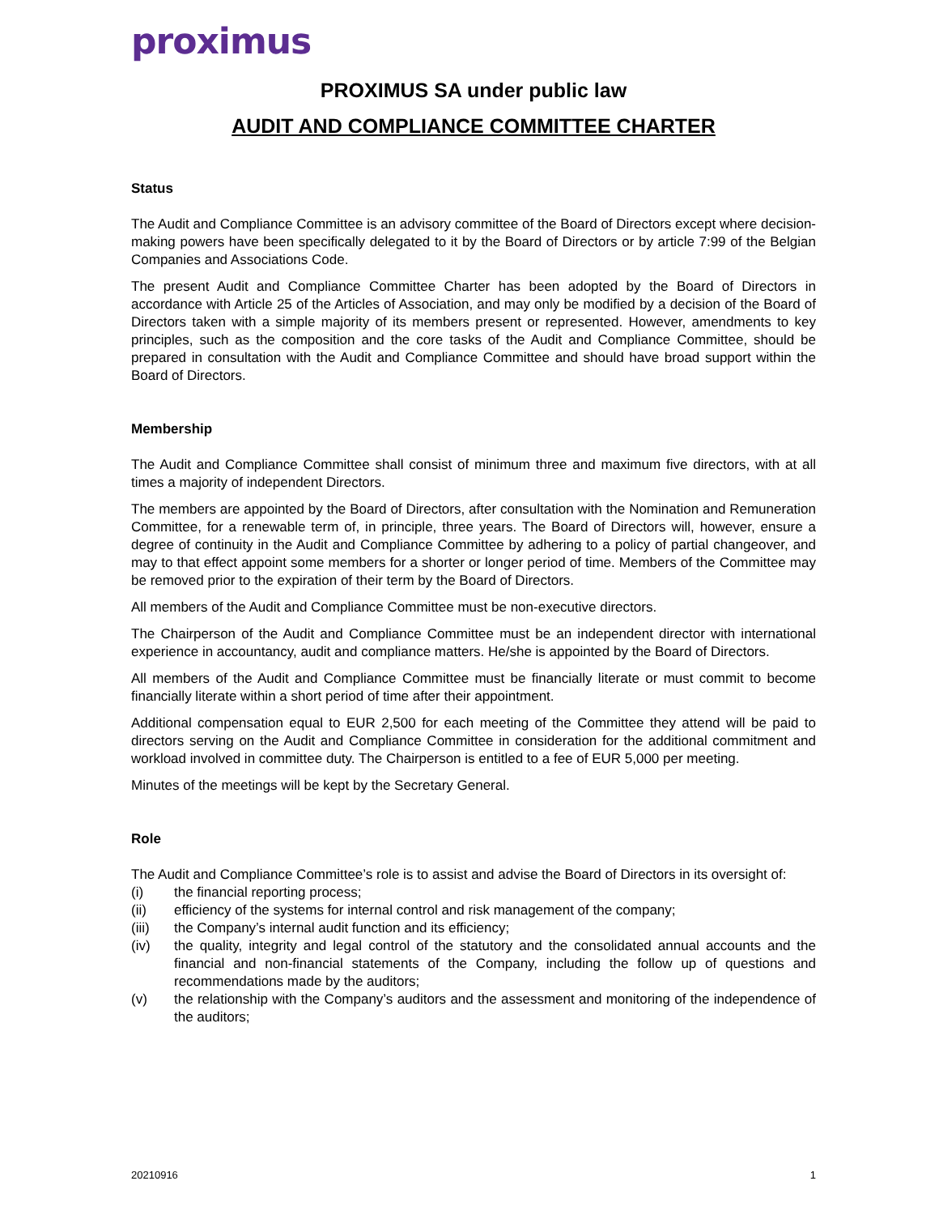proximus
PROXIMUS SA under public law
AUDIT AND COMPLIANCE COMMITTEE CHARTER
Status
The Audit and Compliance Committee is an advisory committee of the Board of Directors except where decision-making powers have been specifically delegated to it by the Board of Directors or by article 7:99 of the Belgian Companies and Associations Code.
The present Audit and Compliance Committee Charter has been adopted by the Board of Directors in accordance with Article 25 of the Articles of Association, and may only be modified by a decision of the Board of Directors taken with a simple majority of its members present or represented. However, amendments to key principles, such as the composition and the core tasks of the Audit and Compliance Committee, should be prepared in consultation with the Audit and Compliance Committee and should have broad support within the Board of Directors.
Membership
The Audit and Compliance Committee shall consist of minimum three and maximum five directors, with at all times a majority of independent Directors.
The members are appointed by the Board of Directors, after consultation with the Nomination and Remuneration Committee, for a renewable term of, in principle, three years. The Board of Directors will, however, ensure a degree of continuity in the Audit and Compliance Committee by adhering to a policy of partial changeover, and may to that effect appoint some members for a shorter or longer period of time. Members of the Committee may be removed prior to the expiration of their term by the Board of Directors.
All members of the Audit and Compliance Committee must be non-executive directors.
The Chairperson of the Audit and Compliance Committee must be an independent director with international experience in accountancy, audit and compliance matters. He/she is appointed by the Board of Directors.
All members of the Audit and Compliance Committee must be financially literate or must commit to become financially literate within a short period of time after their appointment.
Additional compensation equal to EUR 2,500 for each meeting of the Committee they attend will be paid to directors serving on the Audit and Compliance Committee in consideration for the additional commitment and workload involved in committee duty. The Chairperson is entitled to a fee of EUR 5,000 per meeting.
Minutes of the meetings will be kept by the Secretary General.
Role
The Audit and Compliance Committee’s role is to assist and advise the Board of Directors in its oversight of:
(i) the financial reporting process;
(ii) efficiency of the systems for internal control and risk management of the company;
(iii) the Company’s internal audit function and its efficiency;
(iv) the quality, integrity and legal control of the statutory and the consolidated annual accounts and the financial and non-financial statements of the Company, including the follow up of questions and recommendations made by the auditors;
(v) the relationship with the Company’s auditors and the assessment and monitoring of the independence of the auditors;
20210916 1